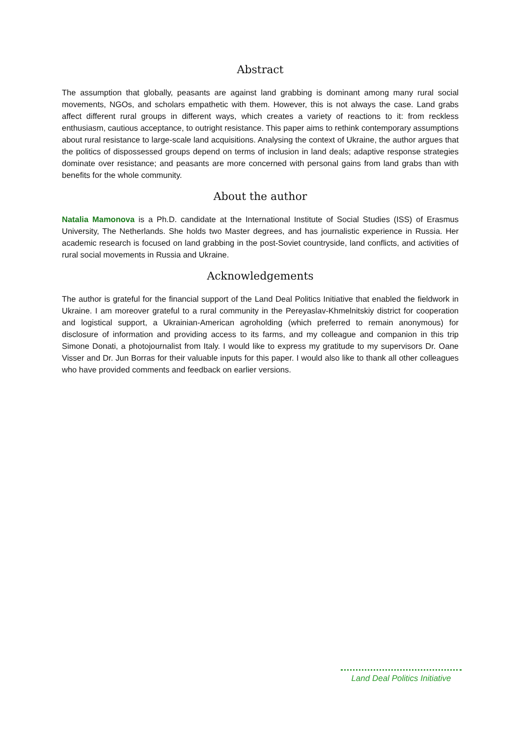Abstract
The assumption that globally, peasants are against land grabbing is dominant among many rural social movements, NGOs, and scholars empathetic with them. However, this is not always the case. Land grabs affect different rural groups in different ways, which creates a variety of reactions to it: from reckless enthusiasm, cautious acceptance, to outright resistance. This paper aims to rethink contemporary assumptions about rural resistance to large-scale land acquisitions. Analysing the context of Ukraine, the author argues that the politics of dispossessed groups depend on terms of inclusion in land deals; adaptive response strategies dominate over resistance; and peasants are more concerned with personal gains from land grabs than with benefits for the whole community.
About the author
Natalia Mamonova is a Ph.D. candidate at the International Institute of Social Studies (ISS) of Erasmus University, The Netherlands. She holds two Master degrees, and has journalistic experience in Russia. Her academic research is focused on land grabbing in the post-Soviet countryside, land conflicts, and activities of rural social movements in Russia and Ukraine.
Acknowledgements
The author is grateful for the financial support of the Land Deal Politics Initiative that enabled the fieldwork in Ukraine. I am moreover grateful to a rural community in the Pereyaslav-Khmelnitskiy district for cooperation and logistical support, a Ukrainian-American agroholding (which preferred to remain anonymous) for disclosure of information and providing access to its farms, and my colleague and companion in this trip Simone Donati, a photojournalist from Italy. I would like to express my gratitude to my supervisors Dr. Oane Visser and Dr. Jun Borras for their valuable inputs for this paper. I would also like to thank all other colleagues who have provided comments and feedback on earlier versions.
Land Deal Politics Initiative